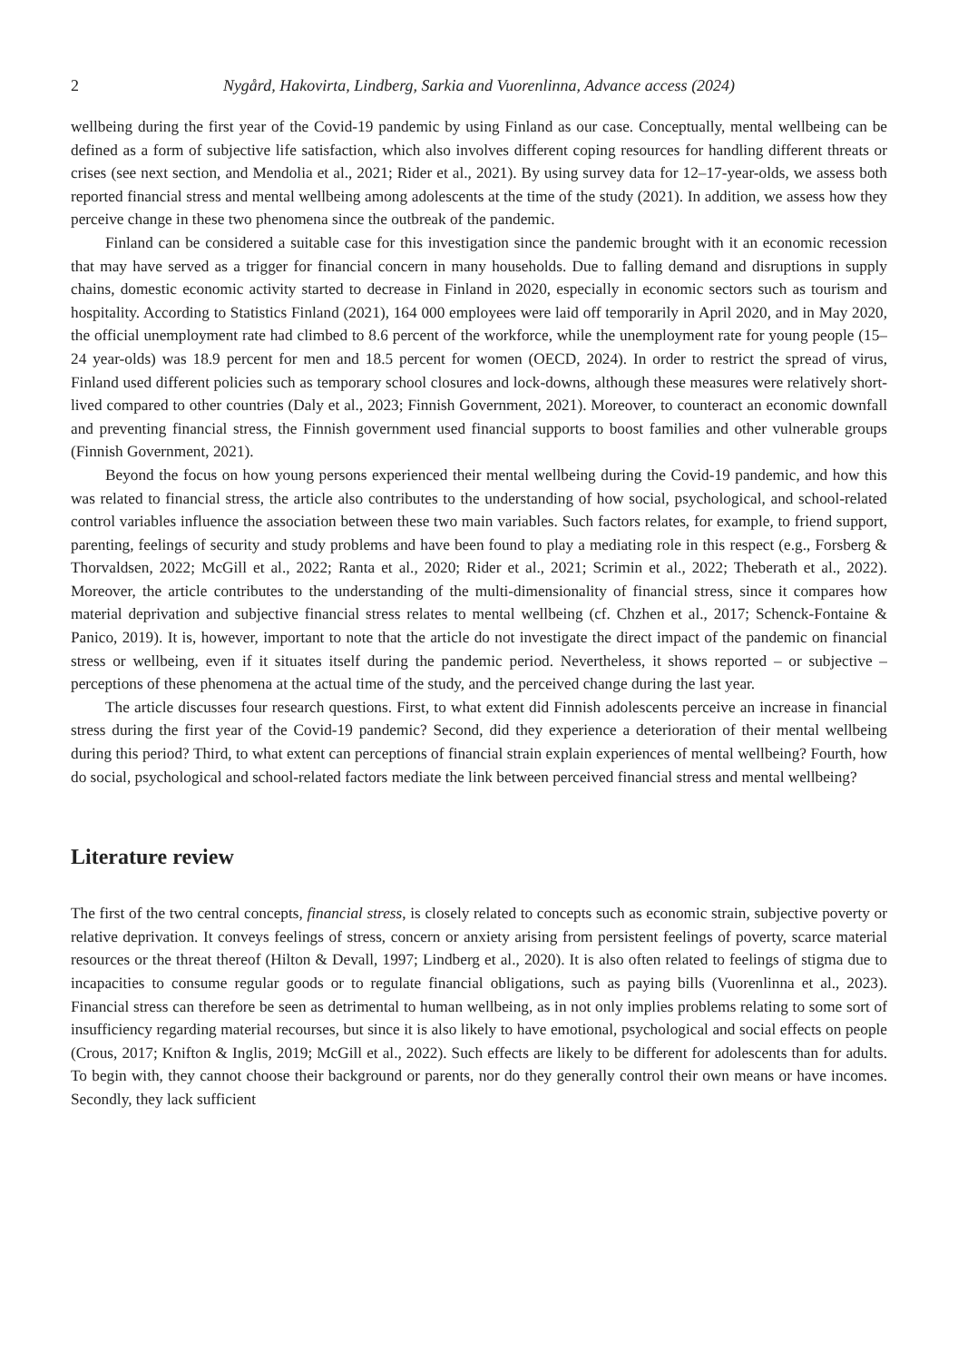2 Nygård, Hakovirta, Lindberg, Sarkia and Vuorenlinna, Advance access (2024)
wellbeing during the first year of the Covid-19 pandemic by using Finland as our case. Conceptually, mental wellbeing can be defined as a form of subjective life satisfaction, which also involves different coping resources for handling different threats or crises (see next section, and Mendolia et al., 2021; Rider et al., 2021). By using survey data for 12–17-year-olds, we assess both reported financial stress and mental wellbeing among adolescents at the time of the study (2021). In addition, we assess how they perceive change in these two phenomena since the outbreak of the pandemic.
Finland can be considered a suitable case for this investigation since the pandemic brought with it an economic recession that may have served as a trigger for financial concern in many households. Due to falling demand and disruptions in supply chains, domestic economic activity started to decrease in Finland in 2020, especially in economic sectors such as tourism and hospitality. According to Statistics Finland (2021), 164 000 employees were laid off temporarily in April 2020, and in May 2020, the official unemployment rate had climbed to 8.6 percent of the workforce, while the unemployment rate for young people (15–24 year-olds) was 18.9 percent for men and 18.5 percent for women (OECD, 2024). In order to restrict the spread of virus, Finland used different policies such as temporary school closures and lock-downs, although these measures were relatively short-lived compared to other countries (Daly et al., 2023; Finnish Government, 2021). Moreover, to counteract an economic downfall and preventing financial stress, the Finnish government used financial supports to boost families and other vulnerable groups (Finnish Government, 2021).
Beyond the focus on how young persons experienced their mental wellbeing during the Covid-19 pandemic, and how this was related to financial stress, the article also contributes to the understanding of how social, psychological, and school-related control variables influence the association between these two main variables. Such factors relates, for example, to friend support, parenting, feelings of security and study problems and have been found to play a mediating role in this respect (e.g., Forsberg & Thorvaldsen, 2022; McGill et al., 2022; Ranta et al., 2020; Rider et al., 2021; Scrimin et al., 2022; Theberath et al., 2022). Moreover, the article contributes to the understanding of the multi-dimensionality of financial stress, since it compares how material deprivation and subjective financial stress relates to mental wellbeing (cf. Chzhen et al., 2017; Schenck-Fontaine & Panico, 2019). It is, however, important to note that the article do not investigate the direct impact of the pandemic on financial stress or wellbeing, even if it situates itself during the pandemic period. Nevertheless, it shows reported – or subjective – perceptions of these phenomena at the actual time of the study, and the perceived change during the last year.
The article discusses four research questions. First, to what extent did Finnish adolescents perceive an increase in financial stress during the first year of the Covid-19 pandemic? Second, did they experience a deterioration of their mental wellbeing during this period? Third, to what extent can perceptions of financial strain explain experiences of mental wellbeing? Fourth, how do social, psychological and school-related factors mediate the link between perceived financial stress and mental wellbeing?
Literature review
The first of the two central concepts, financial stress, is closely related to concepts such as economic strain, subjective poverty or relative deprivation. It conveys feelings of stress, concern or anxiety arising from persistent feelings of poverty, scarce material resources or the threat thereof (Hilton & Devall, 1997; Lindberg et al., 2020). It is also often related to feelings of stigma due to incapacities to consume regular goods or to regulate financial obligations, such as paying bills (Vuorenlinna et al., 2023). Financial stress can therefore be seen as detrimental to human wellbeing, as in not only implies problems relating to some sort of insufficiency regarding material recourses, but since it is also likely to have emotional, psychological and social effects on people (Crous, 2017; Knifton & Inglis, 2019; McGill et al., 2022). Such effects are likely to be different for adolescents than for adults. To begin with, they cannot choose their background or parents, nor do they generally control their own means or have incomes. Secondly, they lack sufficient